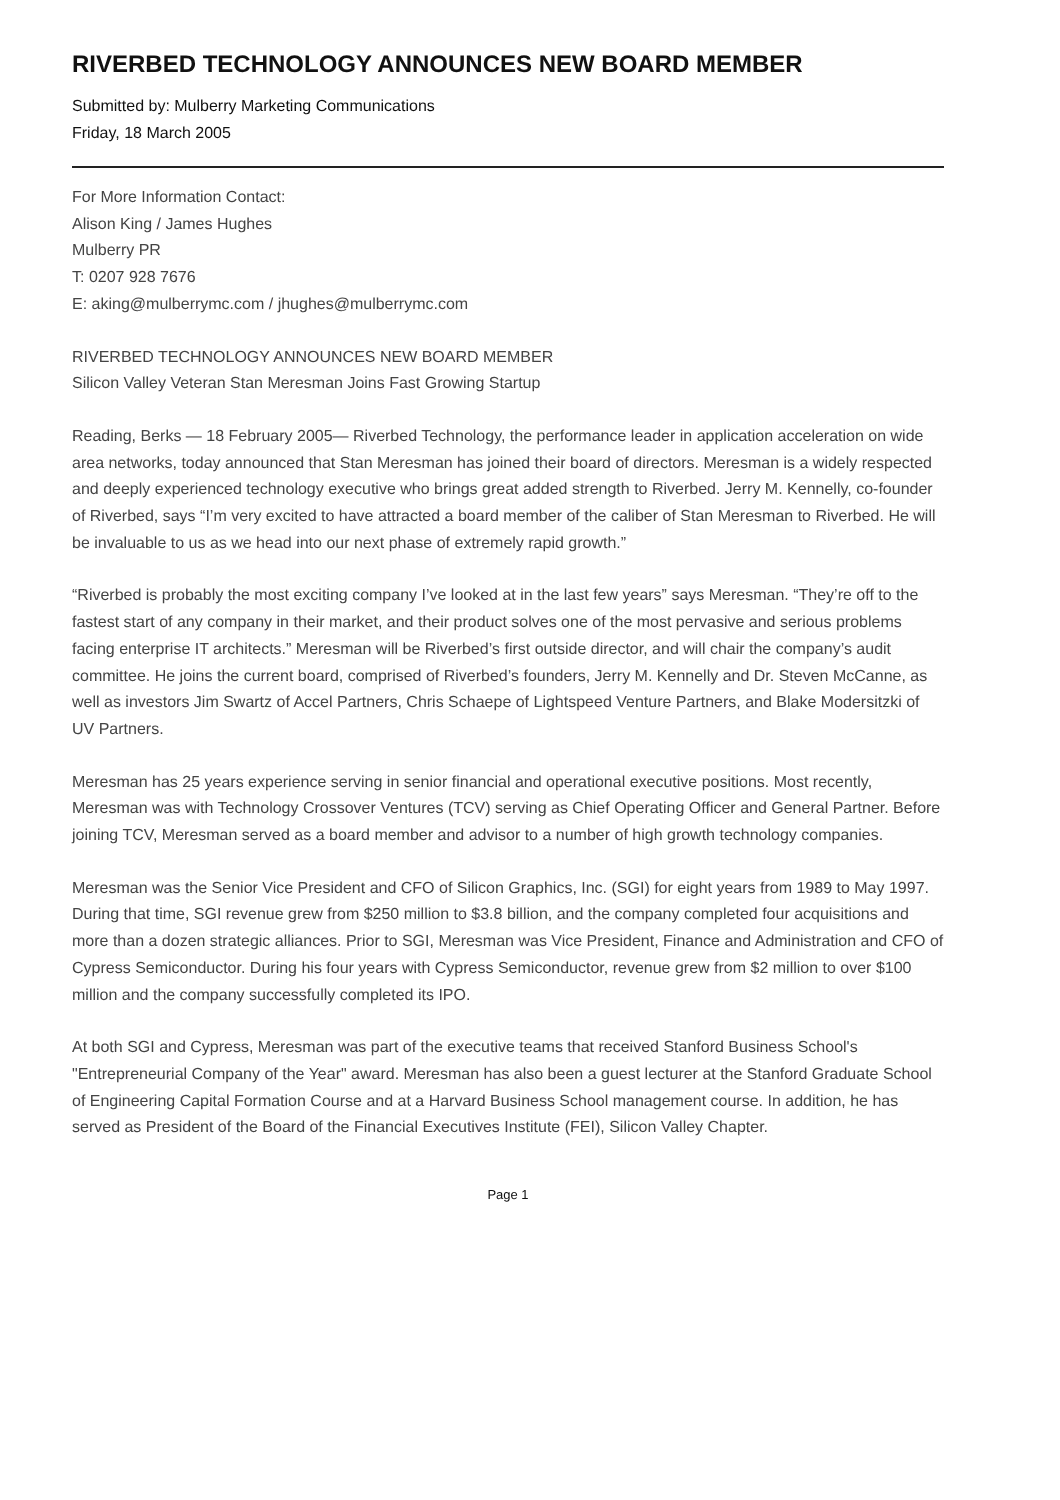RIVERBED TECHNOLOGY ANNOUNCES NEW BOARD MEMBER
Submitted by: Mulberry Marketing Communications
Friday, 18 March 2005
For More Information Contact:
Alison King / James Hughes
Mulberry PR
T: 0207 928 7676
E: aking@mulberrymc.com / jhughes@mulberrymc.com
RIVERBED TECHNOLOGY ANNOUNCES NEW BOARD MEMBER
Silicon Valley Veteran Stan Meresman Joins Fast Growing Startup
Reading, Berks — 18 February 2005— Riverbed Technology, the performance leader in application acceleration on wide area networks, today announced that Stan Meresman has joined their board of directors. Meresman is a widely respected and deeply experienced technology executive who brings great added strength to Riverbed. Jerry M. Kennelly, co-founder of Riverbed, says “I’m very excited to have attracted a board member of the caliber of Stan Meresman to Riverbed. He will be invaluable to us as we head into our next phase of extremely rapid growth.”
“Riverbed is probably the most exciting company I’ve looked at in the last few years” says Meresman. “They’re off to the fastest start of any company in their market, and their product solves one of the most pervasive and serious problems facing enterprise IT architects.” Meresman will be Riverbed’s first outside director, and will chair the company’s audit committee. He joins the current board, comprised of Riverbed’s founders, Jerry M. Kennelly and Dr. Steven McCanne, as well as investors Jim Swartz of Accel Partners, Chris Schaepe of Lightspeed Venture Partners, and Blake Modersitzki of UV Partners.
Meresman has 25 years experience serving in senior financial and operational executive positions. Most recently, Meresman was with Technology Crossover Ventures (TCV) serving as Chief Operating Officer and General Partner. Before joining TCV, Meresman served as a board member and advisor to a number of high growth technology companies.
Meresman was the Senior Vice President and CFO of Silicon Graphics, Inc. (SGI) for eight years from 1989 to May 1997. During that time, SGI revenue grew from $250 million to $3.8 billion, and the company completed four acquisitions and more than a dozen strategic alliances. Prior to SGI, Meresman was Vice President, Finance and Administration and CFO of Cypress Semiconductor. During his four years with Cypress Semiconductor, revenue grew from $2 million to over $100 million and the company successfully completed its IPO.
At both SGI and Cypress, Meresman was part of the executive teams that received Stanford Business School's "Entrepreneurial Company of the Year" award. Meresman has also been a guest lecturer at the Stanford Graduate School of Engineering Capital Formation Course and at a Harvard Business School management course. In addition, he has served as President of the Board of the Financial Executives Institute (FEI), Silicon Valley Chapter.
Page 1